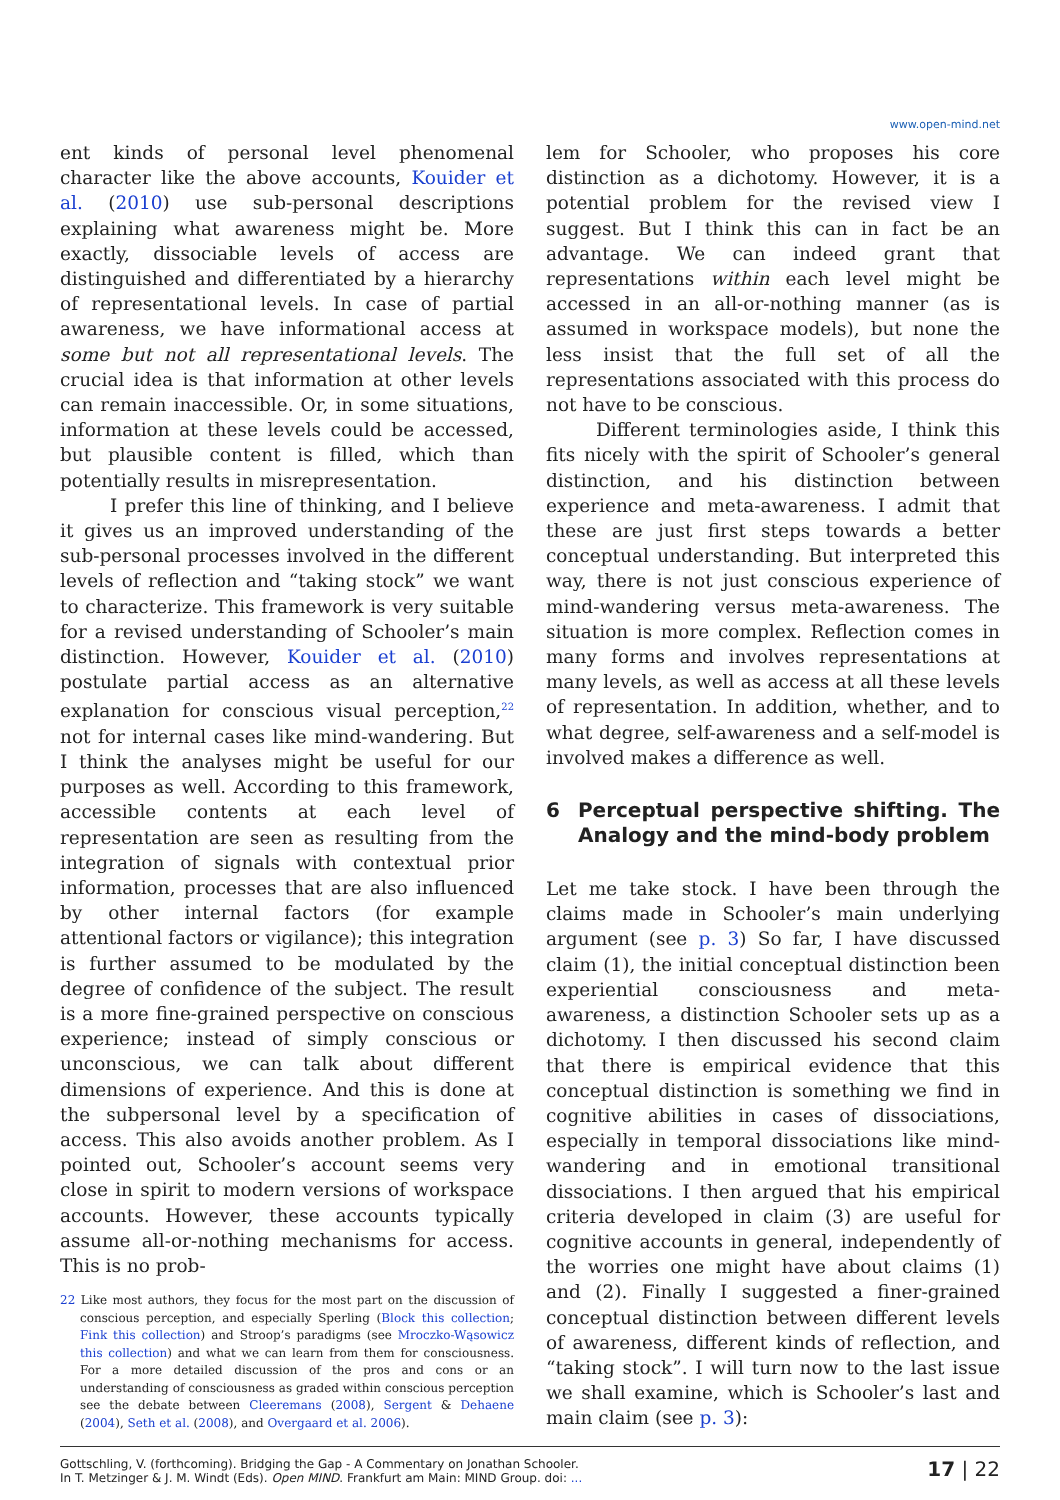www.open-mind.net
ent kinds of personal level phenomenal character like the above accounts, Kouider et al. (2010) use sub-personal descriptions explaining what awareness might be. More exactly, dissociable levels of access are distinguished and differentiated by a hierarchy of representational levels. In case of partial awareness, we have informational access at some but not all representational levels. The crucial idea is that information at other levels can remain inaccessible. Or, in some situations, information at these levels could be accessed, but plausible content is filled, which than potentially results in misrepresentation.
I prefer this line of thinking, and I believe it gives us an improved understanding of the sub-personal processes involved in the different levels of reflection and “taking stock” we want to characterize. This framework is very suitable for a revised understanding of Schooler’s main distinction. However, Kouider et al. (2010) postulate partial access as an alternative explanation for conscious visual perception,<sup>22</sup> not for internal cases like mind-wandering. But I think the analyses might be useful for our purposes as well. According to this framework, accessible contents at each level of representation are seen as resulting from the integration of signals with contextual prior information, processes that are also influenced by other internal factors (for example attentional factors or vigilance); this integration is further assumed to be modulated by the degree of confidence of the subject. The result is a more fine-grained perspective on conscious experience; instead of simply conscious or unconscious, we can talk about different dimensions of experience. And this is done at the subpersonal level by a specification of access. This also avoids another problem. As I pointed out, Schooler’s account seems very close in spirit to modern versions of workspace accounts. However, these accounts typically assume all-or-nothing mechanisms for access. This is no prob-
22 Like most authors, they focus for the most part on the discussion of conscious perception, and especially Sperling (Block this collection; Fink this collection) and Stroop’s paradigms (see Mroczko-Wąsowicz this collection) and what we can learn from them for consciousness. For a more detailed discussion of the pros and cons or an understanding of consciousness as graded within conscious perception see the debate between Cleeremans (2008), Sergent & Dehaene (2004), Seth et al. (2008), and Overgaard et al. 2006).
lem for Schooler, who proposes his core distinction as a dichotomy. However, it is a potential problem for the revised view I suggest. But I think this can in fact be an advantage. We can indeed grant that representations within each level might be accessed in an all-or-nothing manner (as is assumed in workspace models), but none the less insist that the full set of all the representations associated with this process do not have to be conscious.
Different terminologies aside, I think this fits nicely with the spirit of Schooler’s general distinction, and his distinction between experience and meta-awareness. I admit that these are just first steps towards a better conceptual understanding. But interpreted this way, there is not just conscious experience of mind-wandering versus meta-awareness. The situation is more complex. Reflection comes in many forms and involves representations at many levels, as well as access at all these levels of representation. In addition, whether, and to what degree, self-awareness and a self-model is involved makes a difference as well.
6 Perceptual perspective shifting. The Analogy and the mind-body problem
Let me take stock. I have been through the claims made in Schooler’s main underlying argument (see p. 3) So far, I have discussed claim (1), the initial conceptual distinction been experiential consciousness and meta-awareness, a distinction Schooler sets up as a dichotomy. I then discussed his second claim that there is empirical evidence that this conceptual distinction is something we find in cognitive abilities in cases of dissociations, especially in temporal dissociations like mind-wandering and in emotional transitional dissociations. I then argued that his empirical criteria developed in claim (3) are useful for cognitive accounts in general, independently of the worries one might have about claims (1) and (2). Finally I suggested a finer-grained conceptual distinction between different levels of awareness, different kinds of reflection, and “taking stock”. I will turn now to the last issue we shall examine, which is Schooler’s last and main claim (see p. 3):
Gottschling, V. (forthcoming). Bridging the Gap - A Commentary on Jonathan Schooler.
In T. Metzinger & J. M. Windt (Eds). Open MIND. Frankfurt am Main: MIND Group. doi: ...
17 | 22